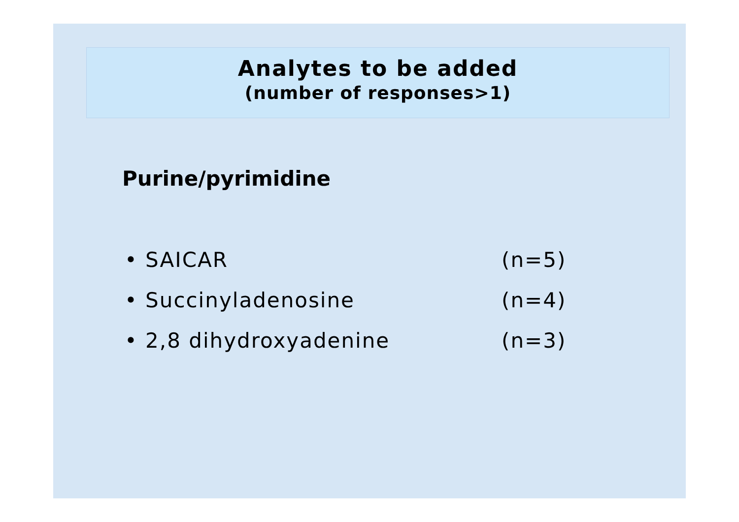Analytes to be added
(number of responses>1)
Purine/pyrimidine
• SAICAR (n=5)
• Succinyladenosine (n=4)
• 2,8 dihydroxyadenine (n=3)